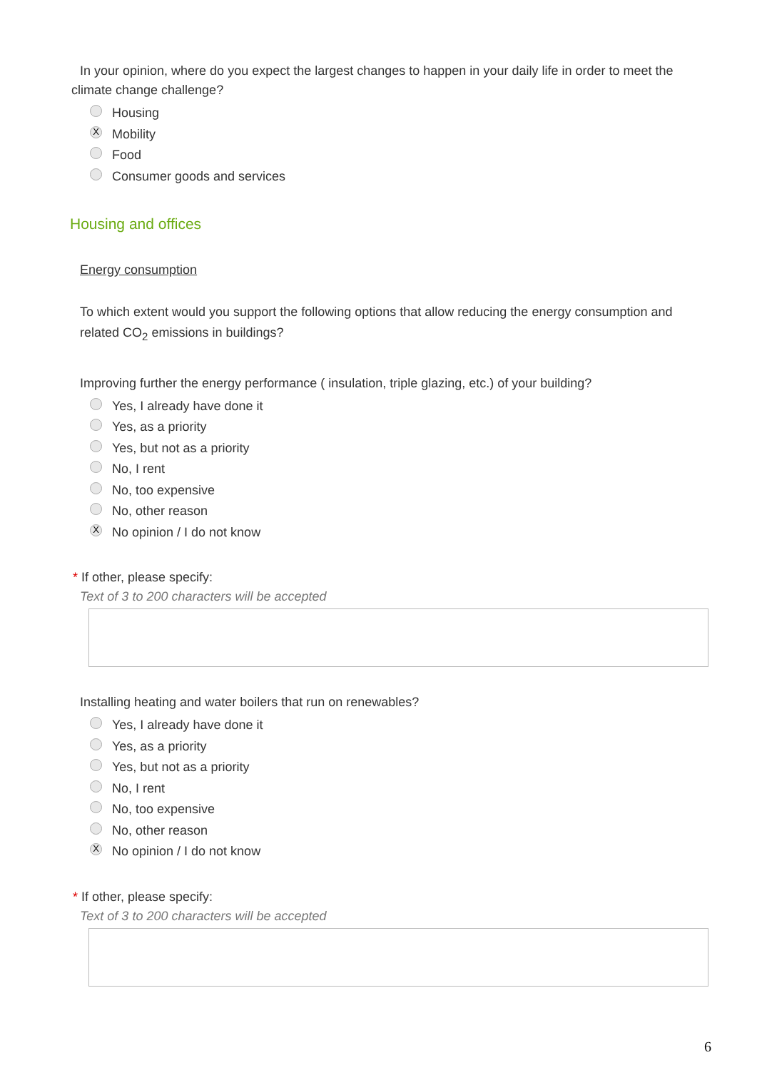In your opinion, where do you expect the largest changes to happen in your daily life in order to meet the climate change challenge?
Housing
X Mobility
Food
Consumer goods and services
Housing and offices
Energy consumption
To which extent would you support the following options that allow reducing the energy consumption and related CO<sub>2</sub> emissions in buildings?
Improving further the energy performance ( insulation, triple glazing, etc.) of your building?
Yes, I already have done it
Yes, as a priority
Yes, but not as a priority
No, I rent
No, too expensive
No, other reason
X No opinion / I do not know
* If other, please specify:
Text of 3 to 200 characters will be accepted
Installing heating and water boilers that run on renewables?
Yes, I already have done it
Yes, as a priority
Yes, but not as a priority
No, I rent
No, too expensive
No, other reason
X No opinion / I do not know
* If other, please specify:
Text of 3 to 200 characters will be accepted
6